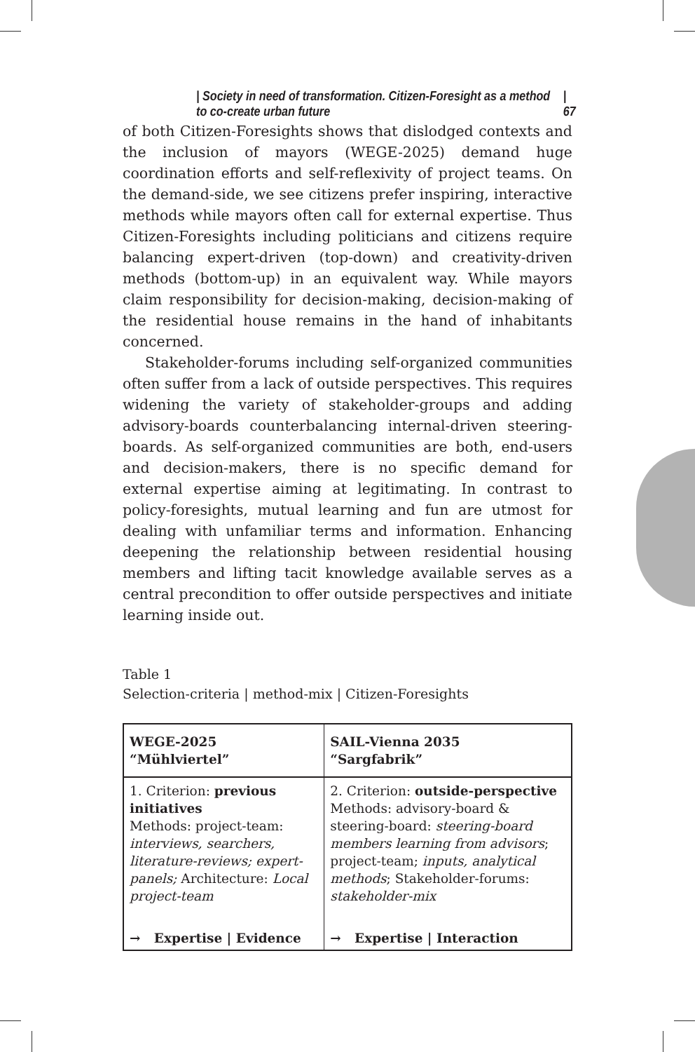| Society in need of transformation. Citizen-Foresight as a method to co-create urban future | 67
of both Citizen-Foresights shows that dislodged contexts and the inclusion of mayors (WEGE-2025) demand huge coordination efforts and self-reflexivity of project teams. On the demand-side, we see citizens prefer inspiring, interactive methods while mayors often call for external expertise. Thus Citizen-Foresights including politicians and citizens require balancing expert-driven (top-down) and creativity-driven methods (bottom-up) in an equivalent way. While mayors claim responsibility for decision-making, decision-making of the residential house remains in the hand of inhabitants concerned.
Stakeholder-forums including self-organized communities often suffer from a lack of outside perspectives. This requires widening the variety of stakeholder-groups and adding advisory-boards counterbalancing internal-driven steering-boards. As self-organized communities are both, end-users and decision-makers, there is no specific demand for external expertise aiming at legitimating. In contrast to policy-foresights, mutual learning and fun are utmost for dealing with unfamiliar terms and information. Enhancing deepening the relationship between residential housing members and lifting tacit knowledge available serves as a central precondition to offer outside perspectives and initiate learning inside out.
Table 1
Selection-criteria | method-mix | Citizen-Foresights
| WEGE-2025 “Mühlviertel” | SAIL-Vienna 2035 “Sargfabrik” |
| --- | --- |
| 1. Criterion: previous initiatives Methods: project-team: interviews, searchers, literature-reviews; expert-panels; Architecture: Local project-team | 2. Criterion: outside-perspective Methods: advisory-board & steering-board: steering-board members learning from advisors ; project-team; inputs, analytical methods ; Stakeholder-forums: stakeholder-mix |
| → Expertise / Evidence | → Expertise / Interaction |